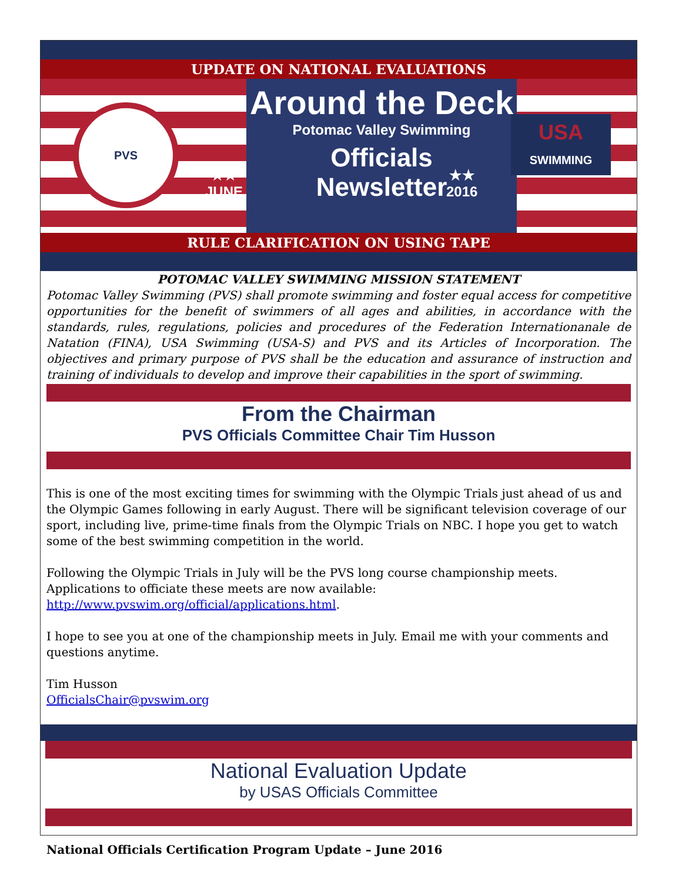UPDATE ON NATIONAL EVALUATIONS
Around the Deck
Potomac Valley Swimming
Officials
Newsletter
★★
JUNE
★★
2016
PVS
USA
SWIMMING
RULE CLARIFICATION ON USING TAPE
POTOMAC VALLEY SWIMMING MISSION STATEMENT
Potomac Valley Swimming (PVS) shall promote swimming and foster equal access for competitive opportunities for the benefit of swimmers of all ages and abilities, in accordance with the standards, rules, regulations, policies and procedures of the Federation Internationanale de Natation (FINA), USA Swimming (USA-S) and PVS and its Articles of Incorporation. The objectives and primary purpose of PVS shall be the education and assurance of instruction and training of individuals to develop and improve their capabilities in the sport of swimming.
From the Chairman
PVS Officials Committee Chair Tim Husson
This is one of the most exciting times for swimming with the Olympic Trials just ahead of us and the Olympic Games following in early August. There will be significant television coverage of our sport, including live, prime-time finals from the Olympic Trials on NBC. I hope you get to watch some of the best swimming competition in the world.
Following the Olympic Trials in July will be the PVS long course championship meets. Applications to officiate these meets are now available: http://www.pvswim.org/official/applications.html.
I hope to see you at one of the championship meets in July. Email me with your comments and questions anytime.
Tim Husson
OfficialsChair@pvswim.org
National Evaluation Update
by USAS Officials Committee
National Officials Certification Program Update – June 2016